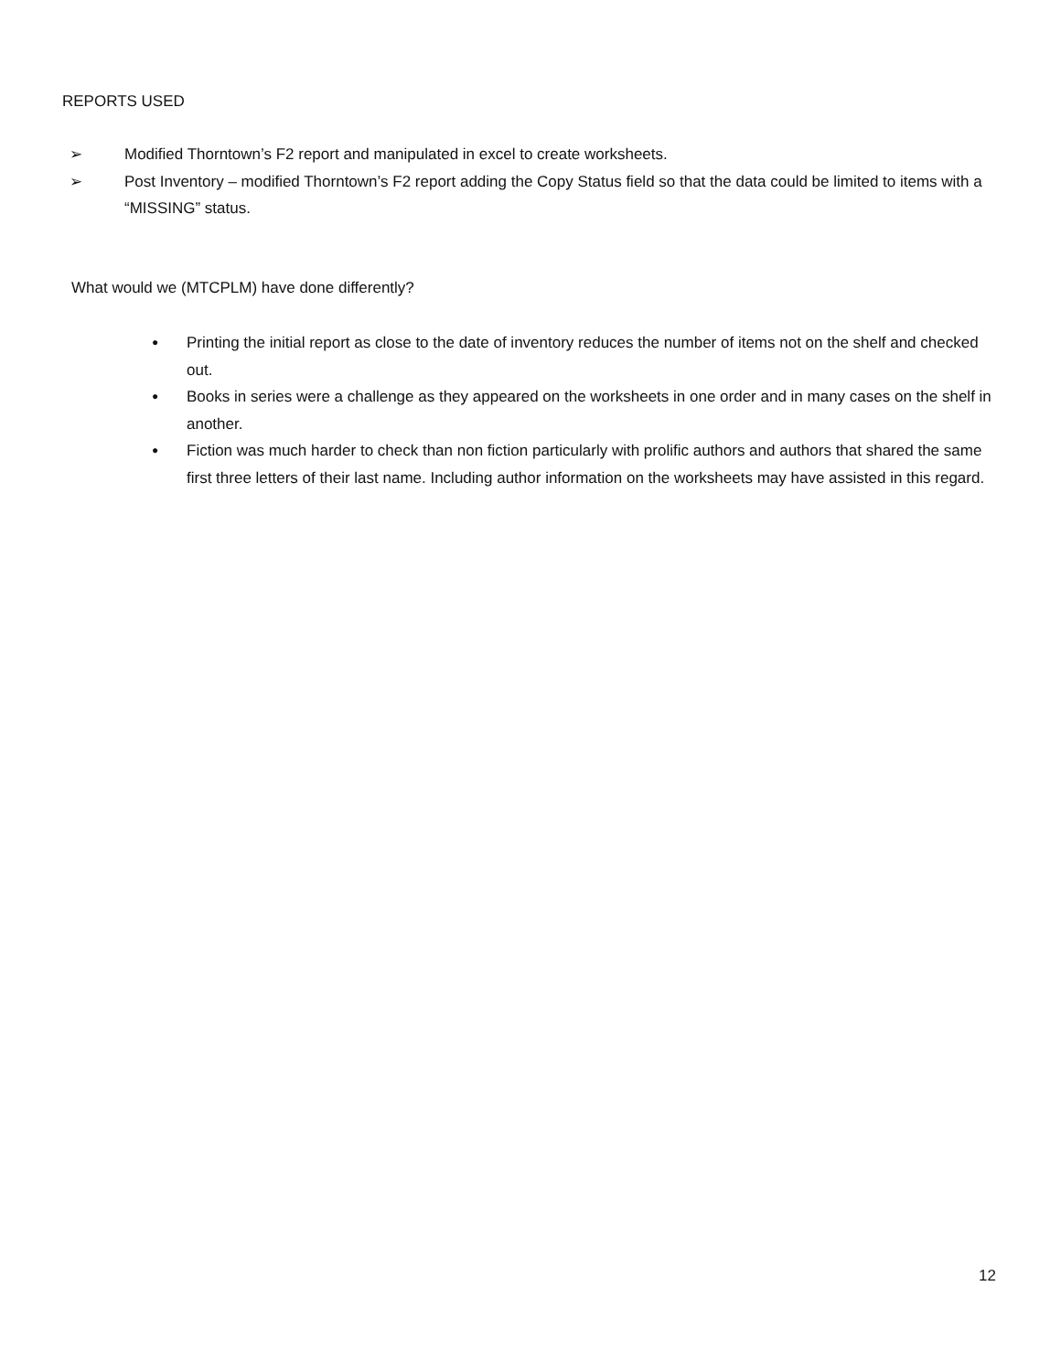REPORTS USED
➢ Modified Thorntown’s F2 report and manipulated in excel to create worksheets.
➢ Post Inventory – modified Thorntown’s F2 report adding the Copy Status field so that the data could be limited to items with a “MISSING” status.
What would we (MTCPLM) have done differently?
● Printing the initial report as close to the date of inventory reduces the number of items not on the shelf and checked out.
● Books in series were a challenge as they appeared on the worksheets in one order and in many cases on the shelf in another.
● Fiction was much harder to check than non fiction particularly with prolific authors and authors that shared the same first three letters of their last name. Including author information on the worksheets may have assisted in this regard.
12